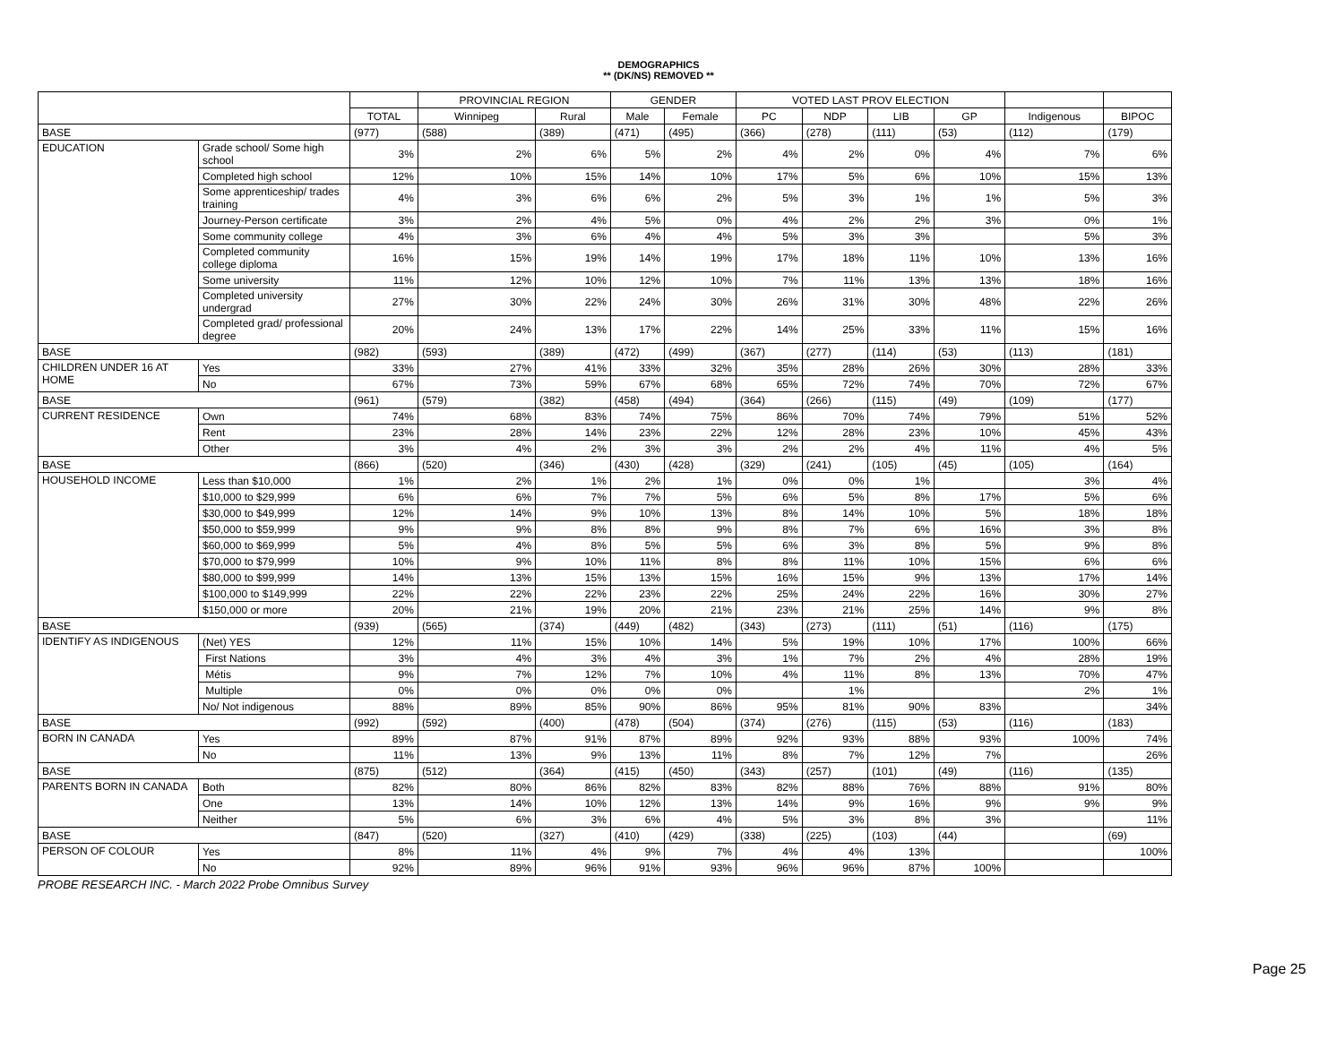DEMOGRAPHICS
** (DK/NS) REMOVED **
| | | | PROVINCIAL REGION | | GENDER | | VOTED LAST PROV ELECTION | | | | | |
| --- | --- | --- | --- | --- | --- | --- | --- | --- | --- | --- | --- | --- |
| | | TOTAL | Winnipeg | Rural | Male | Female | PC | NDP | LIB | GP | Indigenous | BIPOC |
| BASE | | (977) | (588) | (389) | (471) | (495) | (366) | (278) | (111) | (53) | (112) | (179) |
| EDUCATION | Grade school/ Some high school | 3% | 2% | 6% | 5% | 2% | 4% | 2% | 0% | 4% | 7% | 6% |
| | Completed high school | 12% | 10% | 15% | 14% | 10% | 17% | 5% | 6% | 10% | 15% | 13% |
| | Some apprenticeship/ trades training | 4% | 3% | 6% | 6% | 2% | 5% | 3% | 1% | 1% | 5% | 3% |
| | Journey-Person certificate | 3% | 2% | 4% | 5% | 0% | 4% | 2% | 2% | 3% | 0% | 1% |
| | Some community college | 4% | 3% | 6% | 4% | 4% | 5% | 3% | 3% | | 5% | 3% |
| | Completed community college diploma | 16% | 15% | 19% | 14% | 19% | 17% | 18% | 11% | 10% | 13% | 16% |
| | Some university | 11% | 12% | 10% | 12% | 10% | 7% | 11% | 13% | 13% | 18% | 16% |
| | Completed university undergrad | 27% | 30% | 22% | 24% | 30% | 26% | 31% | 30% | 48% | 22% | 26% |
| | Completed grad/ professional degree | 20% | 24% | 13% | 17% | 22% | 14% | 25% | 33% | 11% | 15% | 16% |
| BASE | | (982) | (593) | (389) | (472) | (499) | (367) | (277) | (114) | (53) | (113) | (181) |
| CHILDREN UNDER 16 AT HOME | Yes | 33% | 27% | 41% | 33% | 32% | 35% | 28% | 26% | 30% | 28% | 33% |
| | No | 67% | 73% | 59% | 67% | 68% | 65% | 72% | 74% | 70% | 72% | 67% |
| BASE | | (961) | (579) | (382) | (458) | (494) | (364) | (266) | (115) | (49) | (109) | (177) |
| CURRENT RESIDENCE | Own | 74% | 68% | 83% | 74% | 75% | 86% | 70% | 74% | 79% | 51% | 52% |
| | Rent | 23% | 28% | 14% | 23% | 22% | 12% | 28% | 23% | 10% | 45% | 43% |
| | Other | 3% | 4% | 2% | 3% | 3% | 2% | 2% | 4% | 11% | 4% | 5% |
| BASE | | (866) | (520) | (346) | (430) | (428) | (329) | (241) | (105) | (45) | (105) | (164) |
| HOUSEHOLD INCOME | Less than $10,000 | 1% | 2% | 1% | 2% | 1% | 0% | 0% | 1% | | 3% | 4% |
| | $10,000 to $29,999 | 6% | 6% | 7% | 7% | 5% | 6% | 5% | 8% | 17% | 5% | 6% |
| | $30,000 to $49,999 | 12% | 14% | 9% | 10% | 13% | 8% | 14% | 10% | 5% | 18% | 18% |
| | $50,000 to $59,999 | 9% | 9% | 8% | 8% | 9% | 8% | 7% | 6% | 16% | 3% | 8% |
| | $60,000 to $69,999 | 5% | 4% | 8% | 5% | 5% | 6% | 3% | 8% | 5% | 9% | 8% |
| | $70,000 to $79,999 | 10% | 9% | 10% | 11% | 8% | 8% | 11% | 10% | 15% | 6% | 6% |
| | $80,000 to $99,999 | 14% | 13% | 15% | 13% | 15% | 16% | 15% | 9% | 13% | 17% | 14% |
| | $100,000 to $149,999 | 22% | 22% | 22% | 23% | 22% | 25% | 24% | 22% | 16% | 30% | 27% |
| | $150,000 or more | 20% | 21% | 19% | 20% | 21% | 23% | 21% | 25% | 14% | 9% | 8% |
| BASE | | (939) | (565) | (374) | (449) | (482) | (343) | (273) | (111) | (51) | (116) | (175) |
| IDENTIFY AS INDIGENOUS | (Net) YES | 12% | 11% | 15% | 10% | 14% | 5% | 19% | 10% | 17% | 100% | 66% |
| | First Nations | 3% | 4% | 3% | 4% | 3% | 1% | 7% | 2% | 4% | 28% | 19% |
| | Métis | 9% | 7% | 12% | 7% | 10% | 4% | 11% | 8% | 13% | 70% | 47% |
| | Multiple | 0% | 0% | 0% | 0% | 0% | | 1% | | | 2% | 1% |
| | No/ Not indigenous | 88% | 89% | 85% | 90% | 86% | 95% | 81% | 90% | 83% | | 34% |
| BASE | | (992) | (592) | (400) | (478) | (504) | (374) | (276) | (115) | (53) | (116) | (183) |
| BORN IN CANADA | Yes | 89% | 87% | 91% | 87% | 89% | 92% | 93% | 88% | 93% | 100% | 74% |
| | No | 11% | 13% | 9% | 13% | 11% | 8% | 7% | 12% | 7% | | 26% |
| BASE | | (875) | (512) | (364) | (415) | (450) | (343) | (257) | (101) | (49) | (116) | (135) |
| PARENTS BORN IN CANADA | Both | 82% | 80% | 86% | 82% | 83% | 82% | 88% | 76% | 88% | 91% | 80% |
| | One | 13% | 14% | 10% | 12% | 13% | 14% | 9% | 16% | 9% | 9% | 9% |
| | Neither | 5% | 6% | 3% | 6% | 4% | 5% | 3% | 8% | 3% | | 11% |
| BASE | | (847) | (520) | (327) | (410) | (429) | (338) | (225) | (103) | (44) | | (69) |
| PERSON OF COLOUR | Yes | 8% | 11% | 4% | 9% | 7% | 4% | 4% | 13% | | | 100% |
| | No | 92% | 89% | 96% | 91% | 93% | 96% | 96% | 87% | 100% | | |
PROBE RESEARCH INC. - March 2022 Probe Omnibus Survey
Page 25